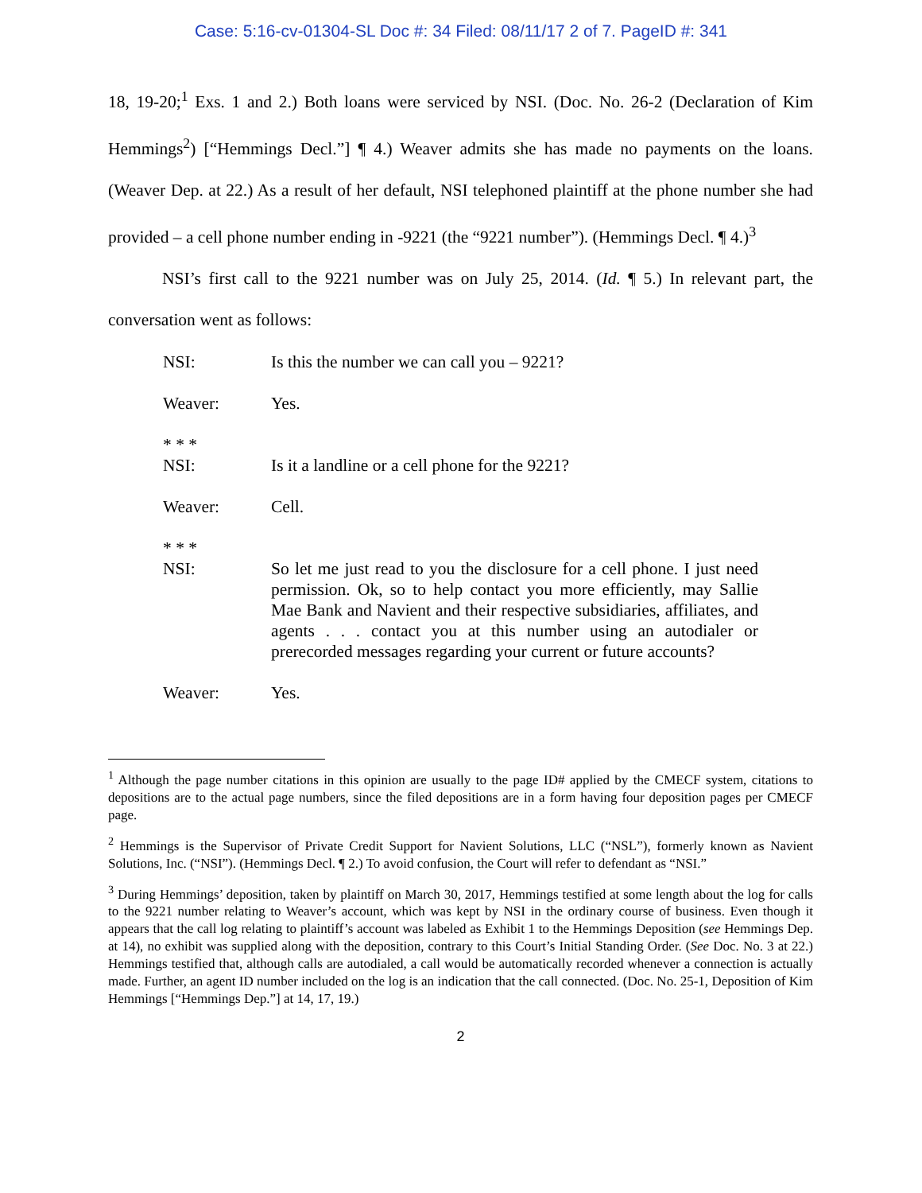Case: 5:16-cv-01304-SL Doc #: 34 Filed: 08/11/17 2 of 7. PageID #: 341
18, 19-20;<sup>1</sup> Exs. 1 and 2.) Both loans were serviced by NSI. (Doc. No. 26-2 (Declaration of Kim Hemmings<sup>2</sup>) [“Hemmings Decl.”] ¶ 4.) Weaver admits she has made no payments on the loans. (Weaver Dep. at 22.) As a result of her default, NSI telephoned plaintiff at the phone number she had provided – a cell phone number ending in -9221 (the “9221 number”). (Hemmings Decl. ¶ 4.)<sup>3</sup>
NSI’s first call to the 9221 number was on July 25, 2014. (Id. ¶ 5.) In relevant part, the conversation went as follows:
NSI: Is this the number we can call you – 9221?
Weaver: Yes.
* * *
NSI: Is it a landline or a cell phone for the 9221?
Weaver: Cell.
* * *
NSI: So let me just read to you the disclosure for a cell phone. I just need permission. Ok, so to help contact you more efficiently, may Sallie Mae Bank and Navient and their respective subsidiaries, affiliates, and agents . . . contact you at this number using an autodialer or prerecorded messages regarding your current or future accounts?
Weaver: Yes.
<sup>1</sup> Although the page number citations in this opinion are usually to the page ID# applied by the CMECF system, citations to depositions are to the actual page numbers, since the filed depositions are in a form having four deposition pages per CMECF page.
<sup>2</sup> Hemmings is the Supervisor of Private Credit Support for Navient Solutions, LLC (“NSL”), formerly known as Navient Solutions, Inc. (“NSI”). (Hemmings Decl. ¶ 2.) To avoid confusion, the Court will refer to defendant as “NSI.”
<sup>3</sup> During Hemmings’ deposition, taken by plaintiff on March 30, 2017, Hemmings testified at some length about the log for calls to the 9221 number relating to Weaver’s account, which was kept by NSI in the ordinary course of business. Even though it appears that the call log relating to plaintiff’s account was labeled as Exhibit 1 to the Hemmings Deposition (see Hemmings Dep. at 14), no exhibit was supplied along with the deposition, contrary to this Court’s Initial Standing Order. (See Doc. No. 3 at 22.) Hemmings testified that, although calls are autodialed, a call would be automatically recorded whenever a connection is actually made. Further, an agent ID number included on the log is an indication that the call connected. (Doc. No. 25-1, Deposition of Kim Hemmings [“Hemmings Dep.”] at 14, 17, 19.)
2